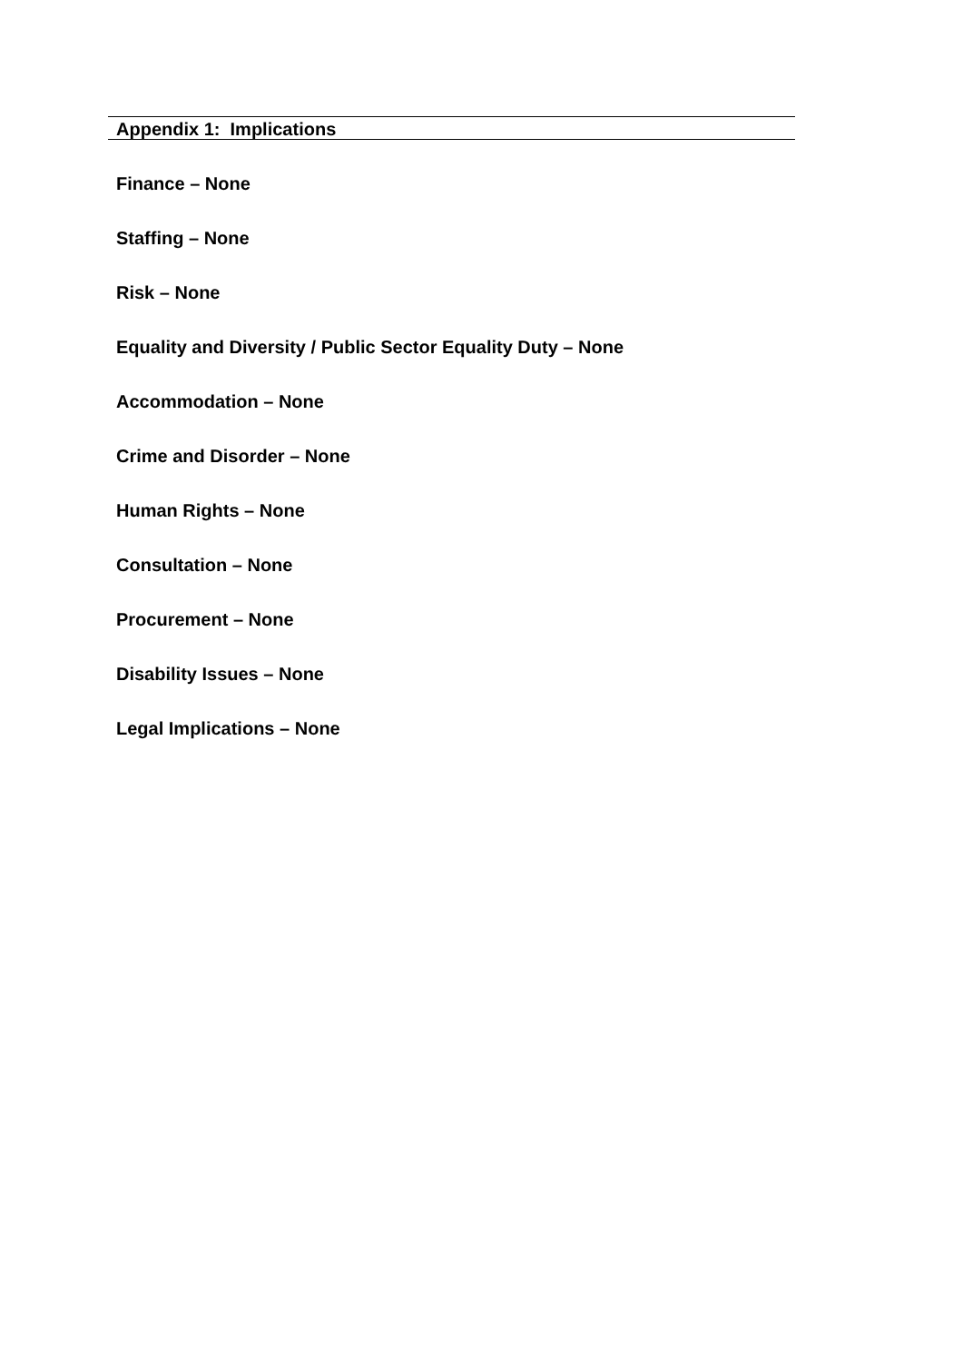Appendix 1: Implications
Finance – None
Staffing – None
Risk – None
Equality and Diversity / Public Sector Equality Duty – None
Accommodation – None
Crime and Disorder – None
Human Rights – None
Consultation – None
Procurement – None
Disability Issues – None
Legal Implications – None